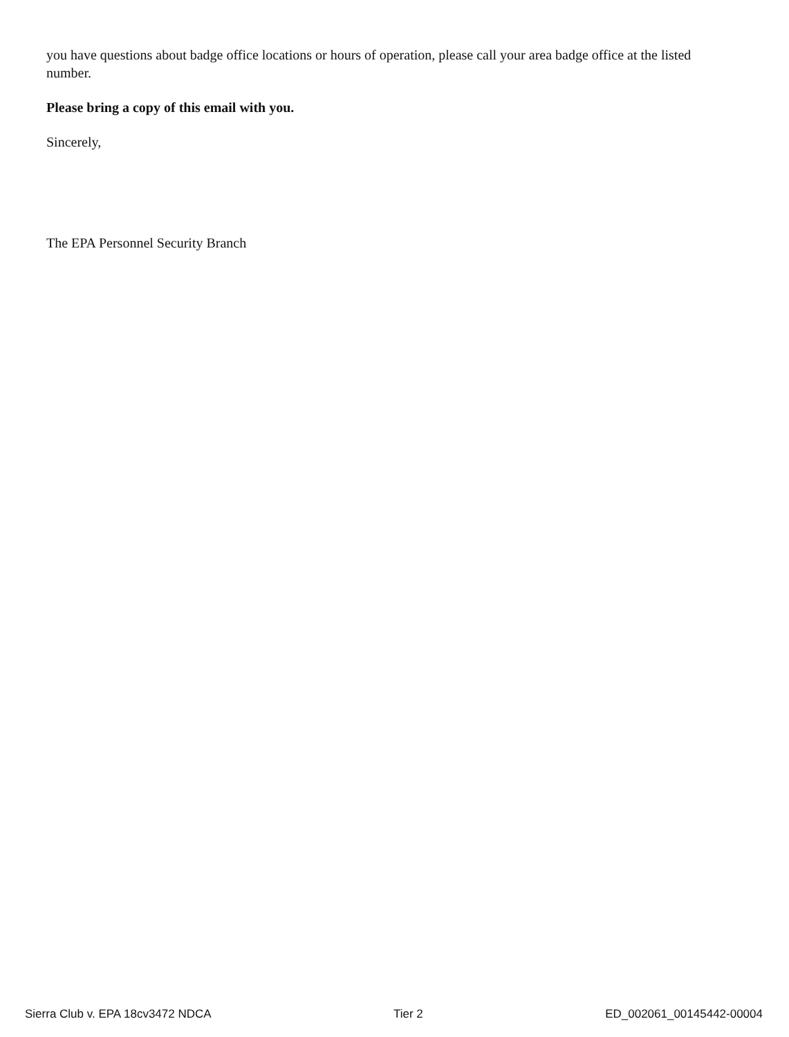you have questions about badge office locations or hours of operation, please call your area badge office at the listed number.
Please bring a copy of this email with you.
Sincerely,
The EPA Personnel Security Branch
Sierra Club v. EPA 18cv3472 NDCA Tier 2 ED_002061_00145442-00004